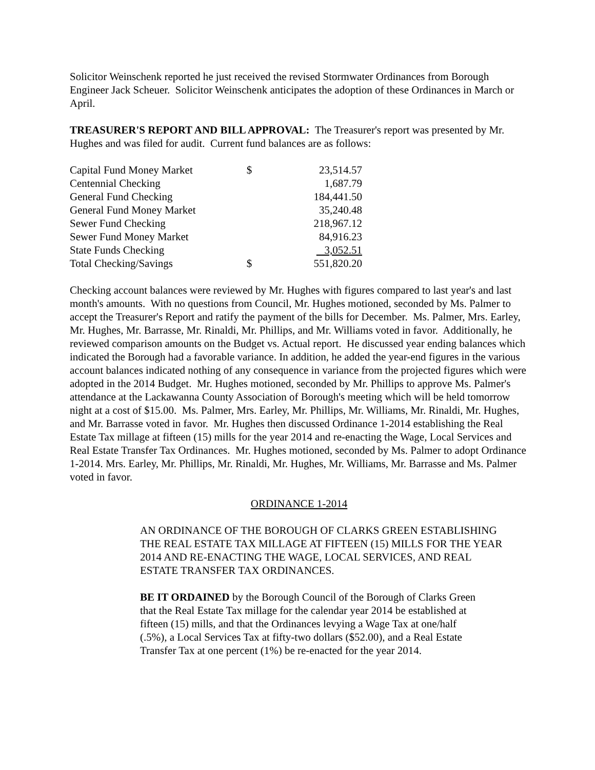Solicitor Weinschenk reported he just received the revised Stormwater Ordinances from Borough Engineer Jack Scheuer. Solicitor Weinschenk anticipates the adoption of these Ordinances in March or April.
TREASURER'S REPORT AND BILL APPROVAL: The Treasurer's report was presented by Mr. Hughes and was filed for audit. Current fund balances are as follows:
| Capital Fund Money Market | $ | 23,514.57 |
| Centennial Checking | | 1,687.79 |
| General Fund Checking | | 184,441.50 |
| General Fund Money Market | | 35,240.48 |
| Sewer Fund Checking | | 218,967.12 |
| Sewer Fund Money Market | | 84,916.23 |
| State Funds Checking | | 3,052.51 |
| Total Checking/Savings | $ | 551,820.20 |
Checking account balances were reviewed by Mr. Hughes with figures compared to last year's and last month's amounts. With no questions from Council, Mr. Hughes motioned, seconded by Ms. Palmer to accept the Treasurer's Report and ratify the payment of the bills for December. Ms. Palmer, Mrs. Earley, Mr. Hughes, Mr. Barrasse, Mr. Rinaldi, Mr. Phillips, and Mr. Williams voted in favor. Additionally, he reviewed comparison amounts on the Budget vs. Actual report. He discussed year ending balances which indicated the Borough had a favorable variance. In addition, he added the year-end figures in the various account balances indicated nothing of any consequence in variance from the projected figures which were adopted in the 2014 Budget. Mr. Hughes motioned, seconded by Mr. Phillips to approve Ms. Palmer's attendance at the Lackawanna County Association of Borough's meeting which will be held tomorrow night at a cost of $15.00. Ms. Palmer, Mrs. Earley, Mr. Phillips, Mr. Williams, Mr. Rinaldi, Mr. Hughes, and Mr. Barrasse voted in favor. Mr. Hughes then discussed Ordinance 1-2014 establishing the Real Estate Tax millage at fifteen (15) mills for the year 2014 and re-enacting the Wage, Local Services and Real Estate Transfer Tax Ordinances. Mr. Hughes motioned, seconded by Ms. Palmer to adopt Ordinance 1-2014. Mrs. Earley, Mr. Phillips, Mr. Rinaldi, Mr. Hughes, Mr. Williams, Mr. Barrasse and Ms. Palmer voted in favor.
ORDINANCE 1-2014
AN ORDINANCE OF THE BOROUGH OF CLARKS GREEN ESTABLISHING THE REAL ESTATE TAX MILLAGE AT FIFTEEN (15) MILLS FOR THE YEAR 2014 AND RE-ENACTING THE WAGE, LOCAL SERVICES, AND REAL ESTATE TRANSFER TAX ORDINANCES.
BE IT ORDAINED by the Borough Council of the Borough of Clarks Green that the Real Estate Tax millage for the calendar year 2014 be established at fifteen (15) mills, and that the Ordinances levying a Wage Tax at one/half (.5%), a Local Services Tax at fifty-two dollars ($52.00), and a Real Estate Transfer Tax at one percent (1%) be re-enacted for the year 2014.